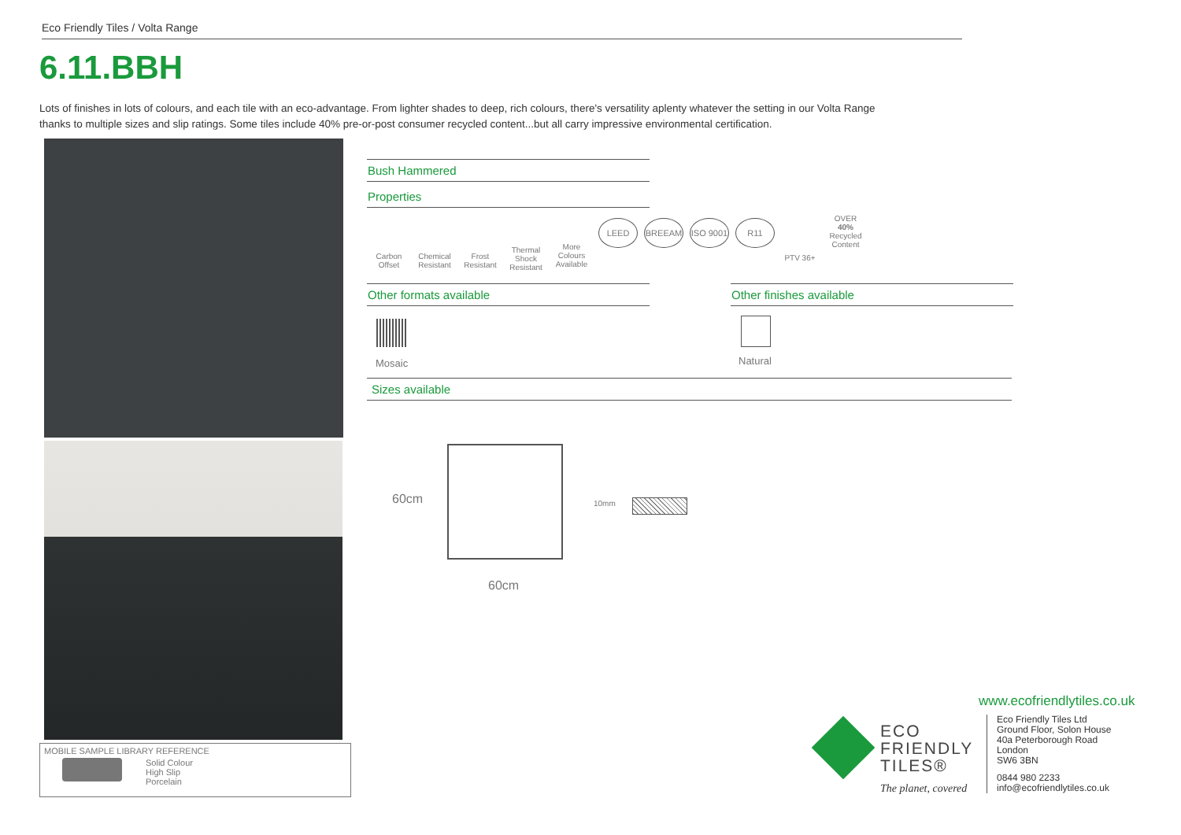Eco Friendly Tiles / Volta Range
6.11.BBH
Lots of finishes in lots of colours, and each tile with an eco-advantage. From lighter shades to deep, rich colours, there's versatility aplenty whatever the setting in our Volta Range thanks to multiple sizes and slip ratings. Some tiles include 40% pre-or-post consumer recycled content...but all carry impressive environmental certification.
MOBILE SAMPLE LIBRARY REFERENCE
Solid Colour
High Slip
Porcelain
Bush Hammered
Properties
Carbon Offset
Chemical Resistant
Frost Resistant
Thermal Shock Resistant
More Colours Available
LEED BREEAM ISO 9001 R11
PTV 36+ OVER
40%
Recycled Content
Other formats available Other finishes available
Mosaic Natural
Sizes available
60cm
60cm
10mm
www.ecofriendlytiles.co.uk
ECO
FRIENDLY
TILES®
The planet, covered
Eco Friendly Tiles Ltd
Ground Floor, Solon House
40a Peterborough Road
London
SW6 3BN
0844 980 2233
info@ecofriendlytiles.co.uk